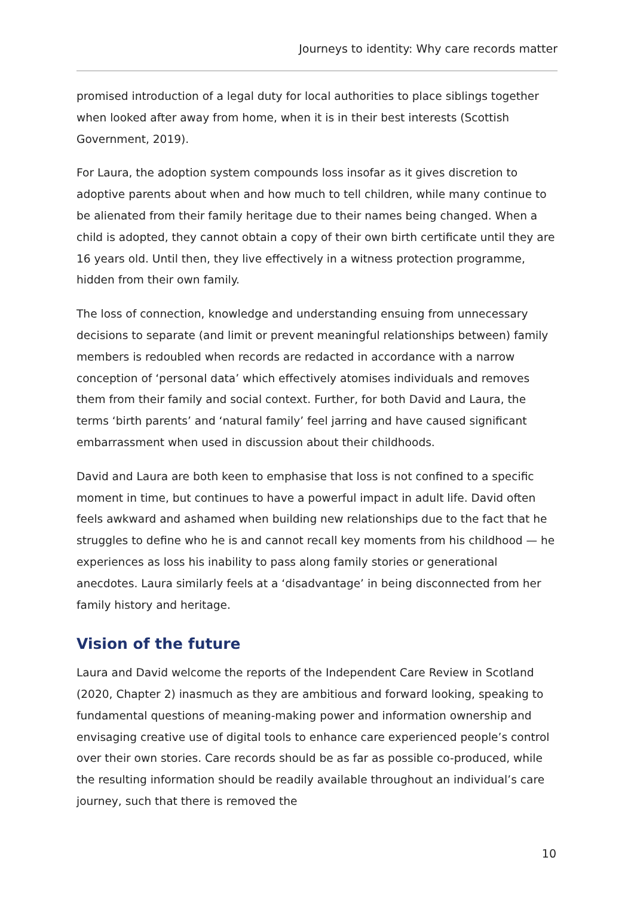Journeys to identity: Why care records matter
promised introduction of a legal duty for local authorities to place siblings together when looked after away from home, when it is in their best interests (Scottish Government, 2019).
For Laura, the adoption system compounds loss insofar as it gives discretion to adoptive parents about when and how much to tell children, while many continue to be alienated from their family heritage due to their names being changed. When a child is adopted, they cannot obtain a copy of their own birth certificate until they are 16 years old. Until then, they live effectively in a witness protection programme, hidden from their own family.
The loss of connection, knowledge and understanding ensuing from unnecessary decisions to separate (and limit or prevent meaningful relationships between) family members is redoubled when records are redacted in accordance with a narrow conception of ‘personal data’ which effectively atomises individuals and removes them from their family and social context. Further, for both David and Laura, the terms ‘birth parents’ and ‘natural family’ feel jarring and have caused significant embarrassment when used in discussion about their childhoods.
David and Laura are both keen to emphasise that loss is not confined to a specific moment in time, but continues to have a powerful impact in adult life. David often feels awkward and ashamed when building new relationships due to the fact that he struggles to define who he is and cannot recall key moments from his childhood — he experiences as loss his inability to pass along family stories or generational anecdotes. Laura similarly feels at a ‘disadvantage’ in being disconnected from her family history and heritage.
Vision of the future
Laura and David welcome the reports of the Independent Care Review in Scotland (2020, Chapter 2) inasmuch as they are ambitious and forward looking, speaking to fundamental questions of meaning-making power and information ownership and envisaging creative use of digital tools to enhance care experienced people’s control over their own stories. Care records should be as far as possible co-produced, while the resulting information should be readily available throughout an individual’s care journey, such that there is removed the
10